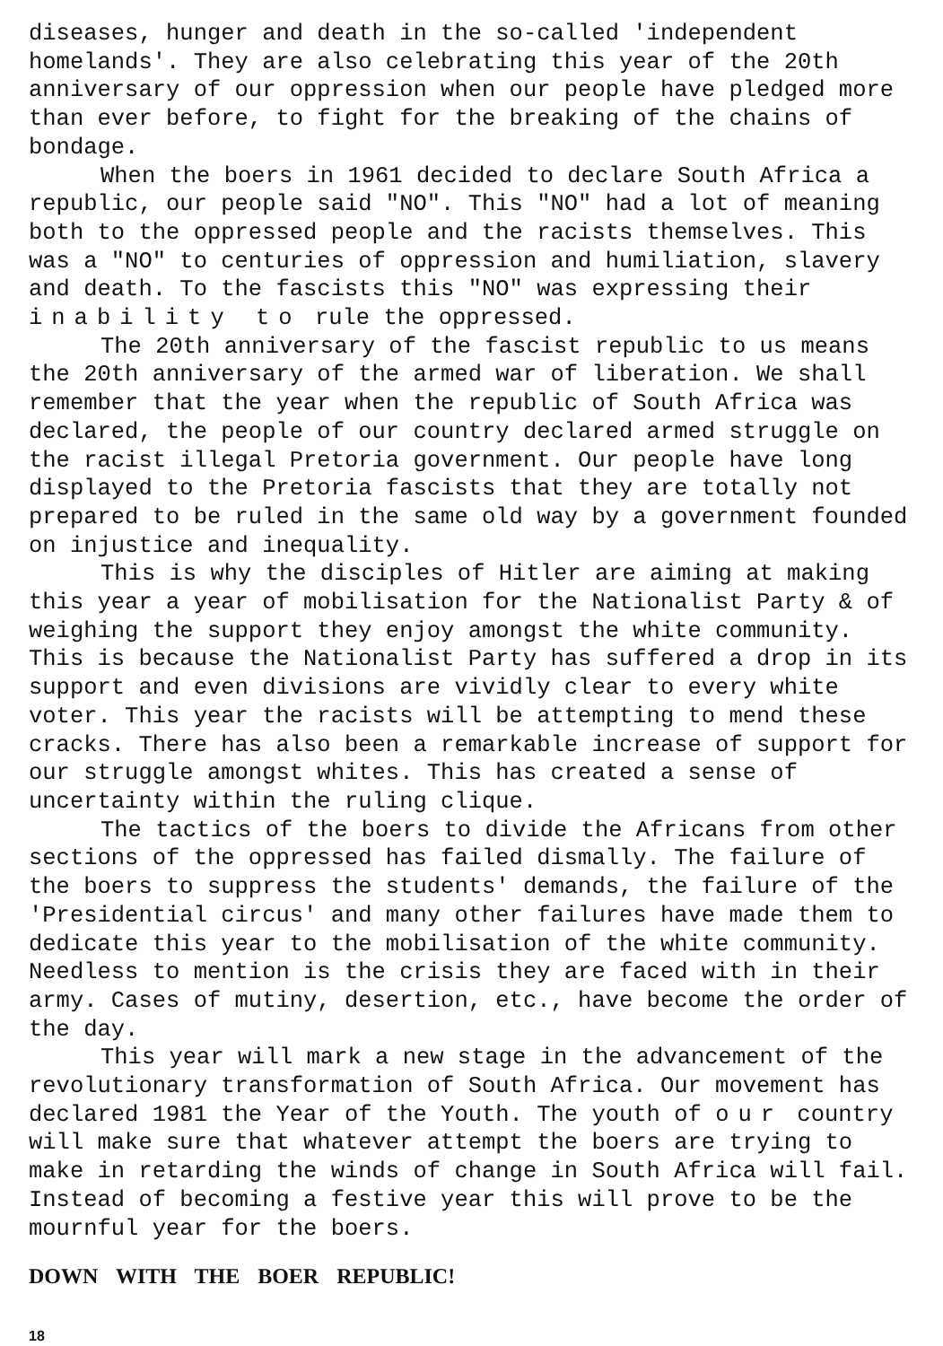diseases, hunger and death in the so-called 'independent homelands'. They are also celebrating this year of the 20th anniversary of our oppression when our people have pledged more than ever before, to fight for the breaking of the chains of bondage.
When the boers in 1961 decided to declare South Africa a republic, our people said "NO". This "NO" had a lot of meaning both to the oppressed people and the racists themselves. This was a "NO" to centuries of oppression and humiliation, slavery and death. To the fascists this "NO" was expressing their inability to rule the oppressed.
The 20th anniversary of the fascist republic to us means the 20th anniversary of the armed war of liberation. We shall remember that the year when the republic of South Africa was declared, the people of our country declared armed struggle on the racist illegal Pretoria government. Our people have long displayed to the Pretoria fascists that they are totally not prepared to be ruled in the same old way by a government founded on injustice and inequality.
This is why the disciples of Hitler are aiming at making this year a year of mobilisation for the Nationalist Party & of weighing the support they enjoy amongst the white community. This is because the Nationalist Party has suffered a drop in its support and even divisions are vividly clear to every white voter. This year the racists will be attempting to mend these cracks. There has also been a remarkable increase of support for our struggle amongst whites. This has created a sense of uncertainty within the ruling clique.
The tactics of the boers to divide the Africans from other sections of the oppressed has failed dismally. The failure of the boers to suppress the students' demands, the failure of the 'Presidential circus' and many other failures have made them to dedicate this year to the mobilisation of the white community. Needless to mention is the crisis they are faced with in their army. Cases of mutiny, desertion, etc., have become the order of the day.
This year will mark a new stage in the advancement of the revolutionary transformation of South Africa. Our movement has declared 1981 the Year of the Youth. The youth of our country will make sure that whatever attempt the boers are trying to make in retarding the winds of change in South Africa will fail. Instead of becoming a festive year this will prove to be the mournful year for the boers.
DOWN WITH THE BOER REPUBLIC!
18